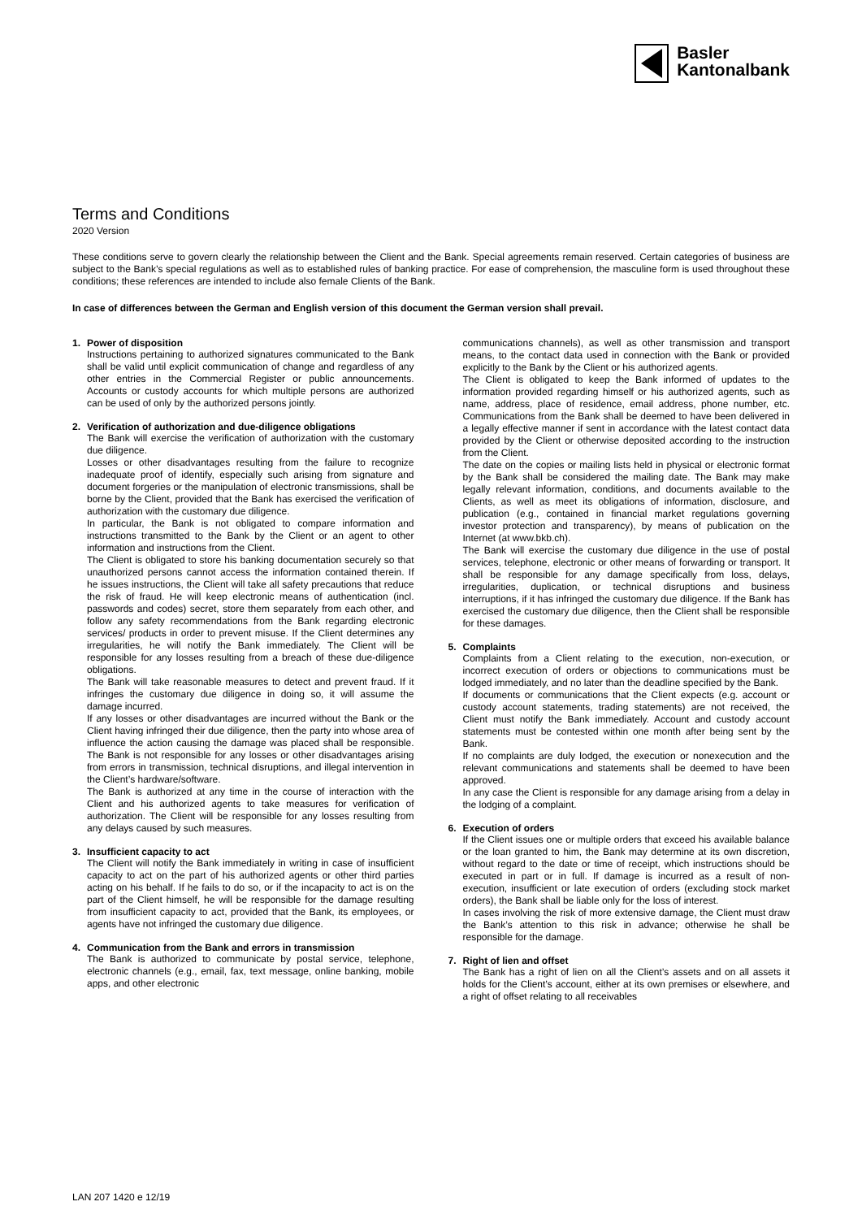Basler
Kantonalbank
Terms and Conditions
2020 Version
These conditions serve to govern clearly the relationship between the Client and the Bank. Special agreements remain reserved. Certain categories of business are subject to the Bank’s special regulations as well as to established rules of banking practice. For ease of comprehension, the masculine form is used throughout these conditions; these references are intended to include also female Clients of the Bank.
In case of differences between the German and English version of this document the German version shall prevail.
1. Power of disposition
Instructions pertaining to authorized signatures communicated to the Bank shall be valid until explicit communication of change and regardless of any other entries in the Commercial Register or public announcements. Accounts or custody accounts for which multiple persons are authorized can be used of only by the authorized persons jointly.
2. Verification of authorization and due-diligence obligations
The Bank will exercise the verification of authorization with the customary due diligence.
Losses or other disadvantages resulting from the failure to recognize inadequate proof of identify, especially such arising from signature and document forgeries or the manipulation of electronic transmissions, shall be borne by the Client, provided that the Bank has exercised the verification of authorization with the customary due diligence.
In particular, the Bank is not obligated to compare information and instructions transmitted to the Bank by the Client or an agent to other information and instructions from the Client.
The Client is obligated to store his banking documentation securely so that unauthorized persons cannot access the information contained therein. If he issues instructions, the Client will take all safety precautions that reduce the risk of fraud. He will keep electronic means of authentication (incl. passwords and codes) secret, store them separately from each other, and follow any safety recommendations from the Bank regarding electronic services/ products in order to prevent misuse. If the Client determines any irregularities, he will notify the Bank immediately. The Client will be responsible for any losses resulting from a breach of these due-diligence obligations.
The Bank will take reasonable measures to detect and prevent fraud. If it infringes the customary due diligence in doing so, it will assume the damage incurred.
If any losses or other disadvantages are incurred without the Bank or the Client having infringed their due diligence, then the party into whose area of influence the action causing the damage was placed shall be responsible. The Bank is not responsible for any losses or other disadvantages arising from errors in transmission, technical disruptions, and illegal intervention in the Client’s hardware/software.
The Bank is authorized at any time in the course of interaction with the Client and his authorized agents to take measures for verification of authorization. The Client will be responsible for any losses resulting from any delays caused by such measures.
3. Insufficient capacity to act
The Client will notify the Bank immediately in writing in case of insufficient capacity to act on the part of his authorized agents or other third parties acting on his behalf. If he fails to do so, or if the incapacity to act is on the part of the Client himself, he will be responsible for the damage resulting from insufficient capacity to act, provided that the Bank, its employees, or agents have not infringed the customary due diligence.
4. Communication from the Bank and errors in transmission
The Bank is authorized to communicate by postal service, telephone, electronic channels (e.g., email, fax, text message, online banking, mobile apps, and other electronic
communications channels), as well as other transmission and transport means, to the contact data used in connection with the Bank or provided explicitly to the Bank by the Client or his authorized agents.
The Client is obligated to keep the Bank informed of updates to the information provided regarding himself or his authorized agents, such as name, address, place of residence, email address, phone number, etc. Communications from the Bank shall be deemed to have been delivered in a legally effective manner if sent in accordance with the latest contact data provided by the Client or otherwise deposited according to the instruction from the Client.
The date on the copies or mailing lists held in physical or electronic format by the Bank shall be considered the mailing date. The Bank may make legally relevant information, conditions, and documents available to the Clients, as well as meet its obligations of information, disclosure, and publication (e.g., contained in financial market regulations governing investor protection and transparency), by means of publication on the Internet (at www.bkb.ch).
The Bank will exercise the customary due diligence in the use of postal services, telephone, electronic or other means of forwarding or transport. It shall be responsible for any damage specifically from loss, delays, irregularities, duplication, or technical disruptions and business interruptions, if it has infringed the customary due diligence. If the Bank has exercised the customary due diligence, then the Client shall be responsible for these damages.
5. Complaints
Complaints from a Client relating to the execution, non-execution, or incorrect execution of orders or objections to communications must be lodged immediately, and no later than the deadline specified by the Bank.
If documents or communications that the Client expects (e.g. account or custody account statements, trading statements) are not received, the Client must notify the Bank immediately. Account and custody account statements must be contested within one month after being sent by the Bank.
If no complaints are duly lodged, the execution or nonexecution and the relevant communications and statements shall be deemed to have been approved.
In any case the Client is responsible for any damage arising from a delay in the lodging of a complaint.
6. Execution of orders
If the Client issues one or multiple orders that exceed his available balance or the loan granted to him, the Bank may determine at its own discretion, without regard to the date or time of receipt, which instructions should be executed in part or in full. If damage is incurred as a result of non-execution, insufficient or late execution of orders (excluding stock market orders), the Bank shall be liable only for the loss of interest.
In cases involving the risk of more extensive damage, the Client must draw the Bank’s attention to this risk in advance; otherwise he shall be responsible for the damage.
7. Right of lien and offset
The Bank has a right of lien on all the Client’s assets and on all assets it holds for the Client’s account, either at its own premises or elsewhere, and a right of offset relating to all receivables
LAN 207 1420 e 12/19